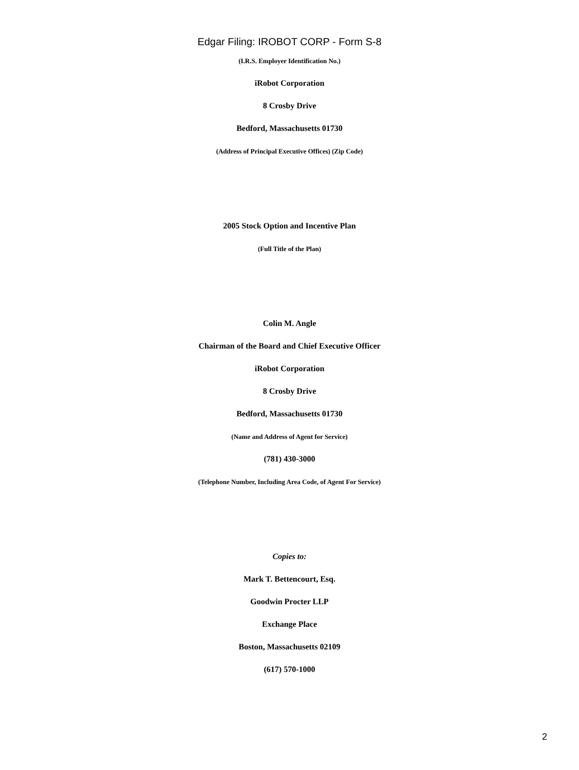Edgar Filing: IROBOT CORP - Form S-8
(I.R.S. Employer Identification No.)
iRobot Corporation
8 Crosby Drive
Bedford, Massachusetts 01730
(Address of Principal Executive Offices) (Zip Code)
2005 Stock Option and Incentive Plan
(Full Title of the Plan)
Colin M. Angle
Chairman of the Board and Chief Executive Officer
iRobot Corporation
8 Crosby Drive
Bedford, Massachusetts 01730
(Name and Address of Agent for Service)
(781) 430-3000
(Telephone Number, Including Area Code, of Agent For Service)
Copies to:
Mark T. Bettencourt, Esq.
Goodwin Procter LLP
Exchange Place
Boston, Massachusetts 02109
(617) 570-1000
2